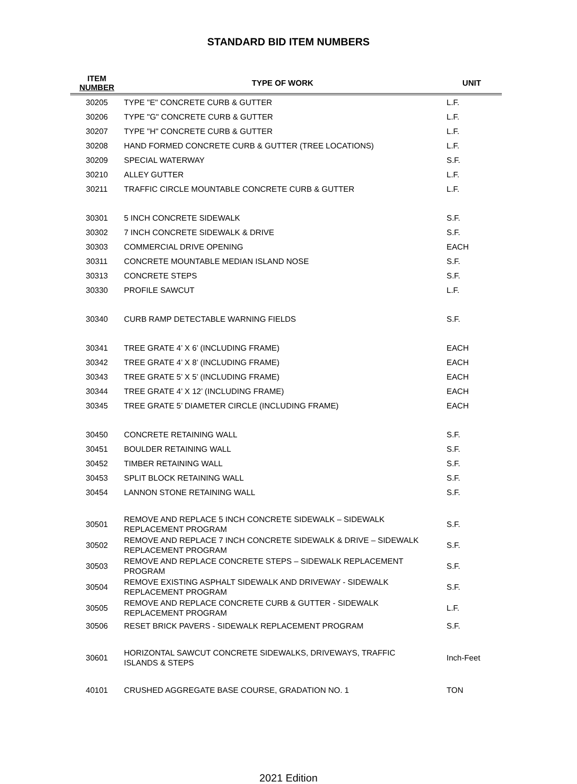STANDARD BID ITEM NUMBERS
| ITEM NUMBER | TYPE OF WORK | UNIT |
| --- | --- | --- |
| 30205 | TYPE "E" CONCRETE CURB & GUTTER | L.F. |
| 30206 | TYPE "G" CONCRETE CURB & GUTTER | L.F. |
| 30207 | TYPE "H" CONCRETE CURB & GUTTER | L.F. |
| 30208 | HAND FORMED CONCRETE CURB & GUTTER (TREE LOCATIONS) | L.F. |
| 30209 | SPECIAL WATERWAY | S.F. |
| 30210 | ALLEY GUTTER | L.F. |
| 30211 | TRAFFIC CIRCLE MOUNTABLE CONCRETE CURB & GUTTER | L.F. |
| 30301 | 5 INCH CONCRETE SIDEWALK | S.F. |
| 30302 | 7 INCH CONCRETE SIDEWALK & DRIVE | S.F. |
| 30303 | COMMERCIAL DRIVE OPENING | EACH |
| 30311 | CONCRETE MOUNTABLE MEDIAN ISLAND NOSE | S.F. |
| 30313 | CONCRETE STEPS | S.F. |
| 30330 | PROFILE SAWCUT | L.F. |
| 30340 | CURB RAMP DETECTABLE WARNING FIELDS | S.F. |
| 30341 | TREE GRATE 4’ X 6’ (INCLUDING FRAME) | EACH |
| 30342 | TREE GRATE 4’ X 8’ (INCLUDING FRAME) | EACH |
| 30343 | TREE GRATE 5’ X 5’ (INCLUDING FRAME) | EACH |
| 30344 | TREE GRATE 4’ X 12’ (INCLUDING FRAME) | EACH |
| 30345 | TREE GRATE 5’ DIAMETER CIRCLE (INCLUDING FRAME) | EACH |
| 30450 | CONCRETE RETAINING WALL | S.F. |
| 30451 | BOULDER RETAINING WALL | S.F. |
| 30452 | TIMBER RETAINING WALL | S.F. |
| 30453 | SPLIT BLOCK RETAINING WALL | S.F. |
| 30454 | LANNON STONE RETAINING WALL | S.F. |
| 30501 | REMOVE AND REPLACE 5 INCH CONCRETE SIDEWALK – SIDEWALK REPLACEMENT PROGRAM | S.F. |
| 30502 | REMOVE AND REPLACE 7 INCH CONCRETE SIDEWALK & DRIVE – SIDEWALK REPLACEMENT PROGRAM | S.F. |
| 30503 | REMOVE AND REPLACE CONCRETE STEPS – SIDEWALK REPLACEMENT PROGRAM | S.F. |
| 30504 | REMOVE EXISTING ASPHALT SIDEWALK AND DRIVEWAY - SIDEWALK REPLACEMENT PROGRAM | S.F. |
| 30505 | REMOVE AND REPLACE CONCRETE CURB & GUTTER - SIDEWALK REPLACEMENT PROGRAM | L.F. |
| 30506 | RESET BRICK PAVERS - SIDEWALK REPLACEMENT PROGRAM | S.F. |
| 30601 | HORIZONTAL SAWCUT CONCRETE SIDEWALKS, DRIVEWAYS, TRAFFIC ISLANDS & STEPS | Inch-Feet |
| 40101 | CRUSHED AGGREGATE BASE COURSE, GRADATION NO. 1 | TON |
2021 Edition